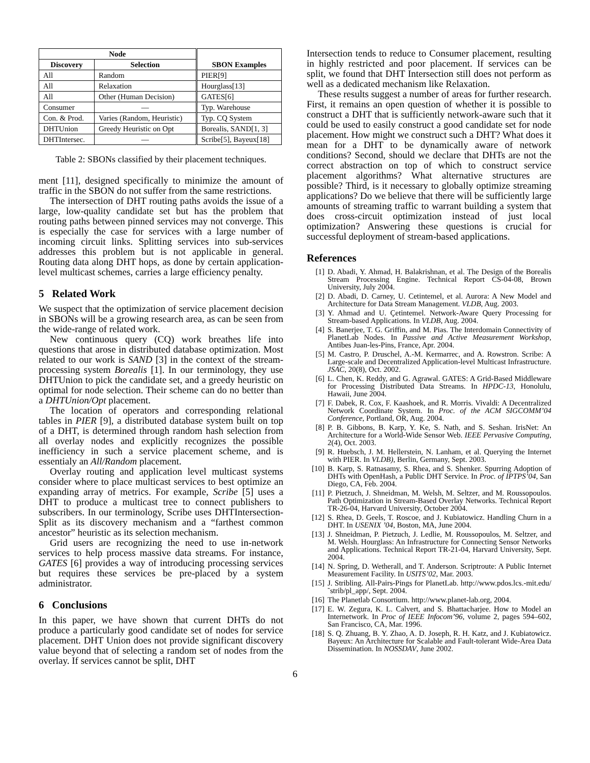| Node | | SBON Examples |
| --- | --- | --- |
| Discovery | Selection | |
| All | Random | PIER[9] |
| All | Relaxation | Hourglass[13] |
| All | Other (Human Decision) | GATES[6] |
| Consumer | — | Typ. Warehouse |
| Con. & Prod. | Varies (Random, Heuristic) | Typ. CQ System |
| DHTUnion | Greedy Heuristic on Opt | Borealis, SAND[1, 3] |
| DHTIntersec. | — | Scribe[5], Bayeux[18] |
Table 2: SBONs classified by their placement techniques.
ment [11], designed specifically to minimize the amount of traffic in the SBON do not suffer from the same restrictions.
The intersection of DHT routing paths avoids the issue of a large, low-quality candidate set but has the problem that routing paths between pinned services may not converge. This is especially the case for services with a large number of incoming circuit links. Splitting services into sub-services addresses this problem but is not applicable in general. Routing data along DHT hops, as done by certain application-level multicast schemes, carries a large efficiency penalty.
5 Related Work
We suspect that the optimization of service placement decision in SBONs will be a growing research area, as can be seen from the wide-range of related work.
New continuous query (CQ) work breathes life into questions that arose in distributed database optimization. Most related to our work is SAND [3] in the context of the stream-processing system Borealis [1]. In our terminology, they use DHTUnion to pick the candidate set, and a greedy heuristic on optimal for node selection. Their scheme can do no better than a DHTUnion/Opt placement.
The location of operators and corresponding relational tables in PIER [9], a distributed database system built on top of a DHT, is determined through random hash selection from all overlay nodes and explicitly recognizes the possible inefficiency in such a service placement scheme, and is essentialy an All/Random placement.
Overlay routing and application level multicast systems consider where to place multicast services to best optimize an expanding array of metrics. For example, Scribe [5] uses a DHT to produce a multicast tree to connect publishers to subscribers. In our terminology, Scribe uses DHTIntersection-Split as its discovery mechanism and a “farthest common ancestor” heuristic as its selection mechanism.
Grid users are recognizing the need to use in-network services to help process massive data streams. For instance, GATES [6] provides a way of introducing processing services but requires these services be pre-placed by a system administrator.
6 Conclusions
In this paper, we have shown that current DHTs do not produce a particularly good candidate set of nodes for service placement. DHT Union does not provide significant discovery value beyond that of selecting a random set of nodes from the overlay. If services cannot be split, DHT
Intersection tends to reduce to Consumer placement, resulting in highly restricted and poor placement. If services can be split, we found that DHT Intersection still does not perform as well as a dedicated mechanism like Relaxation.
These results suggest a number of areas for further research. First, it remains an open question of whether it is possible to construct a DHT that is sufficiently network-aware such that it could be used to easily construct a good candidate set for node placement. How might we construct such a DHT? What does it mean for a DHT to be dynamically aware of network conditions? Second, should we declare that DHTs are not the correct abstraction on top of which to construct service placement algorithms? What alternative structures are possible? Third, is it necessary to globally optimize streaming applications? Do we believe that there will be sufficiently large amounts of streaming traffic to warrant building a system that does cross-circuit optimization instead of just local optimization? Answering these questions is crucial for successful deployment of stream-based applications.
References
[1] D. Abadi, Y. Ahmad, H. Balakrishnan, et al. The Design of the Borealis Stream Processing Engine. Technical Report CS-04-08, Brown University, July 2004.
[2] D. Abadi, D. Carney, U. Cetintemel, et al. Aurora: A New Model and Architecture for Data Stream Management. VLDB, Aug. 2003.
[3] Y. Ahmad and U. Çetintemel. Network-Aware Query Processing for Stream-based Applications. In VLDB, Aug. 2004.
[4] S. Banerjee, T. G. Griffin, and M. Pias. The Interdomain Connectivity of PlanetLab Nodes. In Passive and Active Measurement Workshop, Antibes Juan-les-Pins, France, Apr. 2004.
[5] M. Castro, P. Druschel, A.-M. Kermarrec, and A. Rowstron. Scribe: A Large-scale and Decentralized Application-level Multicast Infrastructure. JSAC, 20(8), Oct. 2002.
[6] L. Chen, K. Reddy, and G. Agrawal. GATES: A Grid-Based Middleware for Processing Distributed Data Streams. In HPDC-13, Honolulu, Hawaii, June 2004.
[7] F. Dabek, R. Cox, F. Kaashoek, and R. Morris. Vivaldi: A Decentralized Network Coordinate System. In Proc. of the ACM SIGCOMM’04 Conference, Portland, OR, Aug. 2004.
[8] P. B. Gibbons, B. Karp, Y. Ke, S. Nath, and S. Seshan. IrisNet: An Architecture for a World-Wide Sensor Web. IEEE Pervasive Computing, 2(4), Oct. 2003.
[9] R. Huebsch, J. M. Hellerstein, N. Lanham, et al. Querying the Internet with PIER. In VLDB), Berlin, Germany, Sept. 2003.
[10] B. Karp, S. Ratnasamy, S. Rhea, and S. Shenker. Spurring Adoption of DHTs with OpenHash, a Public DHT Service. In Proc. of IPTPS’04, San Diego, CA, Feb. 2004.
[11] P. Pietzuch, J. Shneidman, M. Welsh, M. Seltzer, and M. Roussopoulos. Path Optimization in Stream-Based Overlay Networks. Technical Report TR-26-04, Harvard University, October 2004.
[12] S. Rhea, D. Geels, T. Roscoe, and J. Kubiatowicz. Handling Churn in a DHT. In USENIX ’04, Boston, MA, June 2004.
[13] J. Shneidman, P. Pietzuch, J. Ledlie, M. Roussopoulos, M. Seltzer, and M. Welsh. Hourglass: An Infrastructure for Connecting Sensor Networks and Applications. Technical Report TR-21-04, Harvard University, Sept. 2004.
[14] N. Spring, D. Wetherall, and T. Anderson. Scriptroute: A Public Internet Measurement Facility. In USITS’02, Mar. 2003.
[15] J. Stribling. All-Pairs-Pings for PlanetLab. http://www.pdos.lcs.-mit.edu/˜strib/pl_app/, Sept. 2004.
[16] The Planetlab Consortium. http://www.planet-lab.org, 2004.
[17] E. W. Zegura, K. L. Calvert, and S. Bhattacharjee. How to Model an Internetwork. In Proc of IEEE Infocom’96, volume 2, pages 594–602, San Francisco, CA, Mar. 1996.
[18] S. Q. Zhuang, B. Y. Zhao, A. D. Joseph, R. H. Katz, and J. Kubiatowicz. Bayeux: An Architecture for Scalable and Fault-tolerant Wide-Area Data Dissemination. In NOSSDAV, June 2002.
6